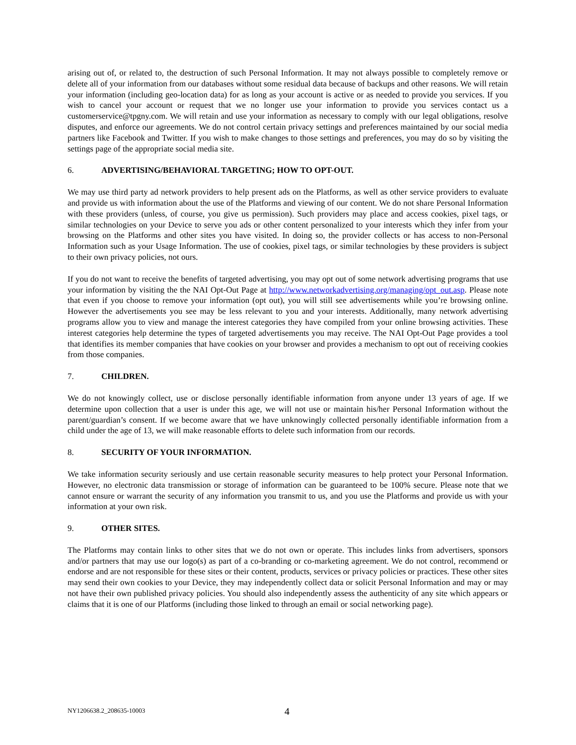arising out of, or related to, the destruction of such Personal Information. It may not always possible to completely remove or delete all of your information from our databases without some residual data because of backups and other reasons. We will retain your information (including geo-location data) for as long as your account is active or as needed to provide you services. If you wish to cancel your account or request that we no longer use your information to provide you services contact us a customerservice@tpgny.com. We will retain and use your information as necessary to comply with our legal obligations, resolve disputes, and enforce our agreements. We do not control certain privacy settings and preferences maintained by our social media partners like Facebook and Twitter. If you wish to make changes to those settings and preferences, you may do so by visiting the settings page of the appropriate social media site.
6. ADVERTISING/BEHAVIORAL TARGETING; HOW TO OPT-OUT.
We may use third party ad network providers to help present ads on the Platforms, as well as other service providers to evaluate and provide us with information about the use of the Platforms and viewing of our content. We do not share Personal Information with these providers (unless, of course, you give us permission). Such providers may place and access cookies, pixel tags, or similar technologies on your Device to serve you ads or other content personalized to your interests which they infer from your browsing on the Platforms and other sites you have visited. In doing so, the provider collects or has access to non-Personal Information such as your Usage Information. The use of cookies, pixel tags, or similar technologies by these providers is subject to their own privacy policies, not ours.
If you do not want to receive the benefits of targeted advertising, you may opt out of some network advertising programs that use your information by visiting the the NAI Opt-Out Page at http://www.networkadvertising.org/managing/opt_out.asp. Please note that even if you choose to remove your information (opt out), you will still see advertisements while you’re browsing online. However the advertisements you see may be less relevant to you and your interests. Additionally, many network advertising programs allow you to view and manage the interest categories they have compiled from your online browsing activities. These interest categories help determine the types of targeted advertisements you may receive. The NAI Opt-Out Page provides a tool that identifies its member companies that have cookies on your browser and provides a mechanism to opt out of receiving cookies from those companies.
7. CHILDREN.
We do not knowingly collect, use or disclose personally identifiable information from anyone under 13 years of age. If we determine upon collection that a user is under this age, we will not use or maintain his/her Personal Information without the parent/guardian’s consent. If we become aware that we have unknowingly collected personally identifiable information from a child under the age of 13, we will make reasonable efforts to delete such information from our records.
8. SECURITY OF YOUR INFORMATION.
We take information security seriously and use certain reasonable security measures to help protect your Personal Information. However, no electronic data transmission or storage of information can be guaranteed to be 100% secure. Please note that we cannot ensure or warrant the security of any information you transmit to us, and you use the Platforms and provide us with your information at your own risk.
9. OTHER SITES.
The Platforms may contain links to other sites that we do not own or operate. This includes links from advertisers, sponsors and/or partners that may use our logo(s) as part of a co-branding or co-marketing agreement. We do not control, recommend or endorse and are not responsible for these sites or their content, products, services or privacy policies or practices. These other sites may send their own cookies to your Device, they may independently collect data or solicit Personal Information and may or may not have their own published privacy policies. You should also independently assess the authenticity of any site which appears or claims that it is one of our Platforms (including those linked to through an email or social networking page).
NY1206638.2_208635-10003 4